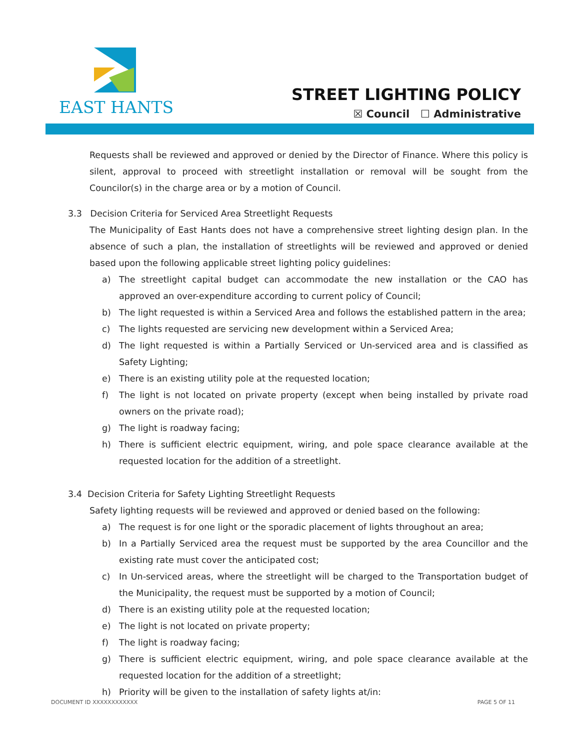EAST HANTS
STREET LIGHTING POLICY
☒ Council ☐ Administrative
Requests shall be reviewed and approved or denied by the Director of Finance. Where this policy is silent, approval to proceed with streetlight installation or removal will be sought from the Councilor(s) in the charge area or by a motion of Council.
3.3 Decision Criteria for Serviced Area Streetlight Requests
The Municipality of East Hants does not have a comprehensive street lighting design plan. In the absence of such a plan, the installation of streetlights will be reviewed and approved or denied based upon the following applicable street lighting policy guidelines:
a) The streetlight capital budget can accommodate the new installation or the CAO has approved an over-expenditure according to current policy of Council;
b) The light requested is within a Serviced Area and follows the established pattern in the area;
c) The lights requested are servicing new development within a Serviced Area;
d) The light requested is within a Partially Serviced or Un-serviced area and is classified as Safety Lighting;
e) There is an existing utility pole at the requested location;
f) The light is not located on private property (except when being installed by private road owners on the private road);
g) The light is roadway facing;
h) There is sufficient electric equipment, wiring, and pole space clearance available at the requested location for the addition of a streetlight.
3.4 Decision Criteria for Safety Lighting Streetlight Requests
Safety lighting requests will be reviewed and approved or denied based on the following:
a) The request is for one light or the sporadic placement of lights throughout an area;
b) In a Partially Serviced area the request must be supported by the area Councillor and the existing rate must cover the anticipated cost;
c) In Un-serviced areas, where the streetlight will be charged to the Transportation budget of the Municipality, the request must be supported by a motion of Council;
d) There is an existing utility pole at the requested location;
e) The light is not located on private property;
f) The light is roadway facing;
g) There is sufficient electric equipment, wiring, and pole space clearance available at the requested location for the addition of a streetlight;
h) Priority will be given to the installation of safety lights at/in:
DOCUMENT ID XXXXXXXXXXXX PAGE 5 OF 11